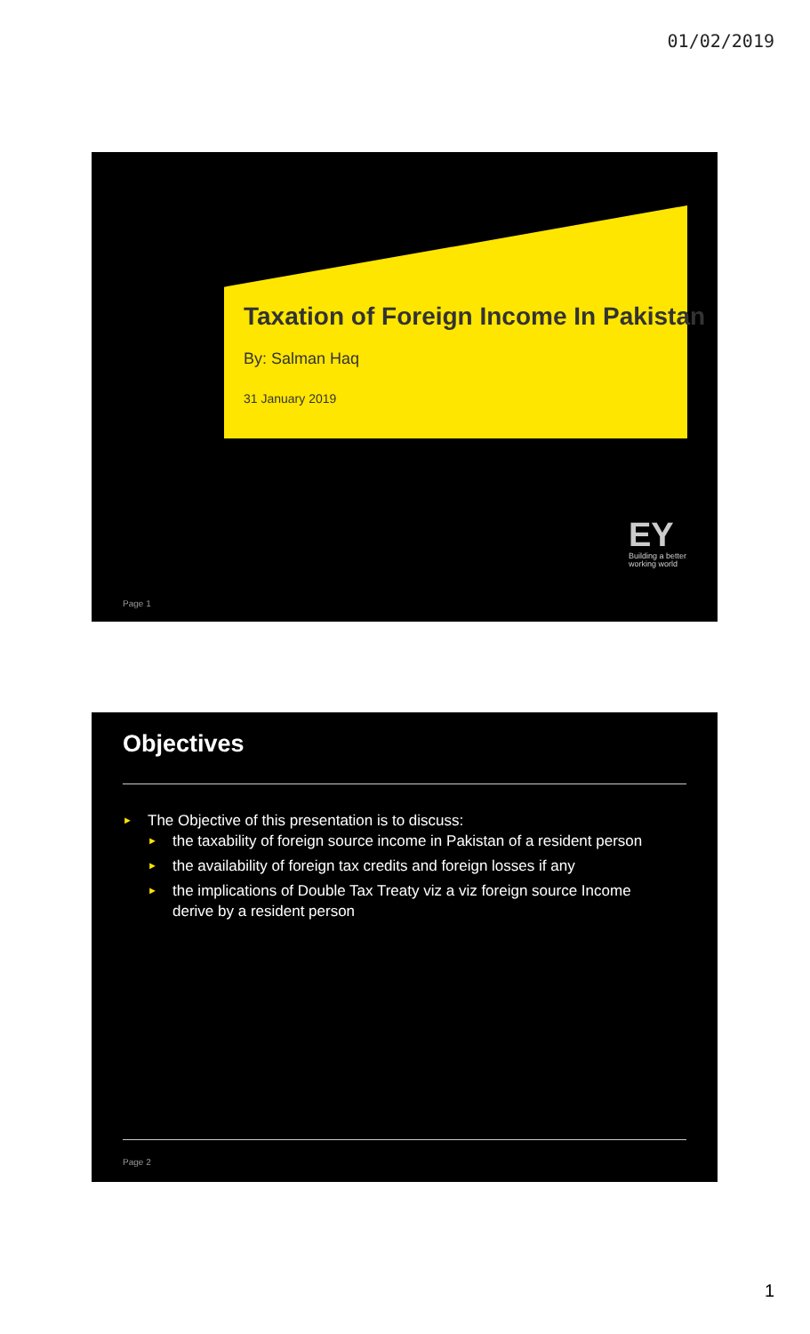01/02/2019
Taxation of Foreign Income In Pakistan
By: Salman Haq
31 January 2019
EY
Building a better
working world
Page 1
Objectives
► The Objective of this presentation is to discuss:
► the taxability of foreign source income in Pakistan of a resident person
► the availability of foreign tax credits and foreign losses if any
► the implications of Double Tax Treaty viz a viz foreign source Income derive by a resident person
Page 2
1